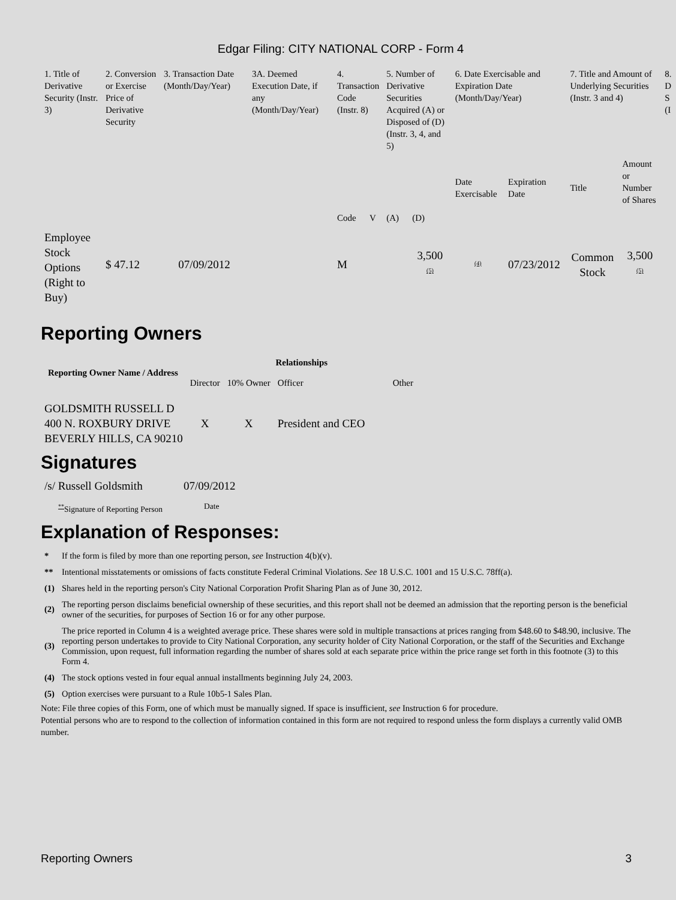Edgar Filing: CITY NATIONAL CORP - Form 4
| 1. Title of Derivative Security (Instr. 3) | 2. Conversion or Exercise Price of Derivative Security | 3. Transaction Date (Month/Day/Year) | 3A. Deemed Execution Date, if any (Month/Day/Year) | 4. Transaction Code (Instr. 8) | | 5. Number of Derivative Securities Acquired (A) or Disposed of (D) (Instr. 3, 4, and 5) | | 6. Date Exercisable and Expiration Date (Month/Day/Year) | | 7. Title and Amount of Underlying Securities (Instr. 3 and 4) | | 8. D S (I |
| | | | | Code | V | (A) | (D) | Date Exercisable | Expiration Date | Title | Amount or Number of Shares | |
| Employee Stock Options (Right to Buy) | $ 47.12 | 07/09/2012 | | M | | | 3,500 <sup>(5)</sup> | <sup>(4)</sup> | 07/23/2012 | Common Stock | 3,500 <sup>(5)</sup> | |
Reporting Owners
| Reporting Owner Name / Address | Relationships | | | |
| --- | --- | --- | --- | --- |
| | Director | 10% Owner | Officer | Other |
| GOLDSMITH RUSSELL D 400 N. ROXBURY DRIVE BEVERLY HILLS, CA 90210 | X | X | President and CEO | |
Signatures
| /s/ Russell Goldsmith | 07/09/2012 |
| <sup>**</sup> Signature of Reporting Person | Date |
Explanation of Responses:
| * | If the form is filed by more than one reporting person, see Instruction 4(b)(v). |
| ** | Intentional misstatements or omissions of facts constitute Federal Criminal Violations. See 18 U.S.C. 1001 and 15 U.S.C. 78ff(a). |
| (1) | Shares held in the reporting person's City National Corporation Profit Sharing Plan as of June 30, 2012. |
| (2) | The reporting person disclaims beneficial ownership of these securities, and this report shall not be deemed an admission that the reporting person is the beneficial owner of the securities, for purposes of Section 16 or for any other purpose. |
| (3) | The price reported in Column 4 is a weighted average price. These shares were sold in multiple transactions at prices ranging from $48.60 to $48.90, inclusive. The reporting person undertakes to provide to City National Corporation, any security holder of City National Corporation, or the staff of the Securities and Exchange Commission, upon request, full information regarding the number of shares sold at each separate price within the price range set forth in this footnote (3) to this Form 4. |
| (4) | The stock options vested in four equal annual installments beginning July 24, 2003. |
| (5) | Option exercises were pursuant to a Rule 10b5-1 Sales Plan. |
Note: File three copies of this Form, one of which must be manually signed. If space is insufficient, see Instruction 6 for procedure.
Potential persons who are to respond to the collection of information contained in this form are not required to respond unless the form displays a currently valid OMB number.
Reporting Owners 3